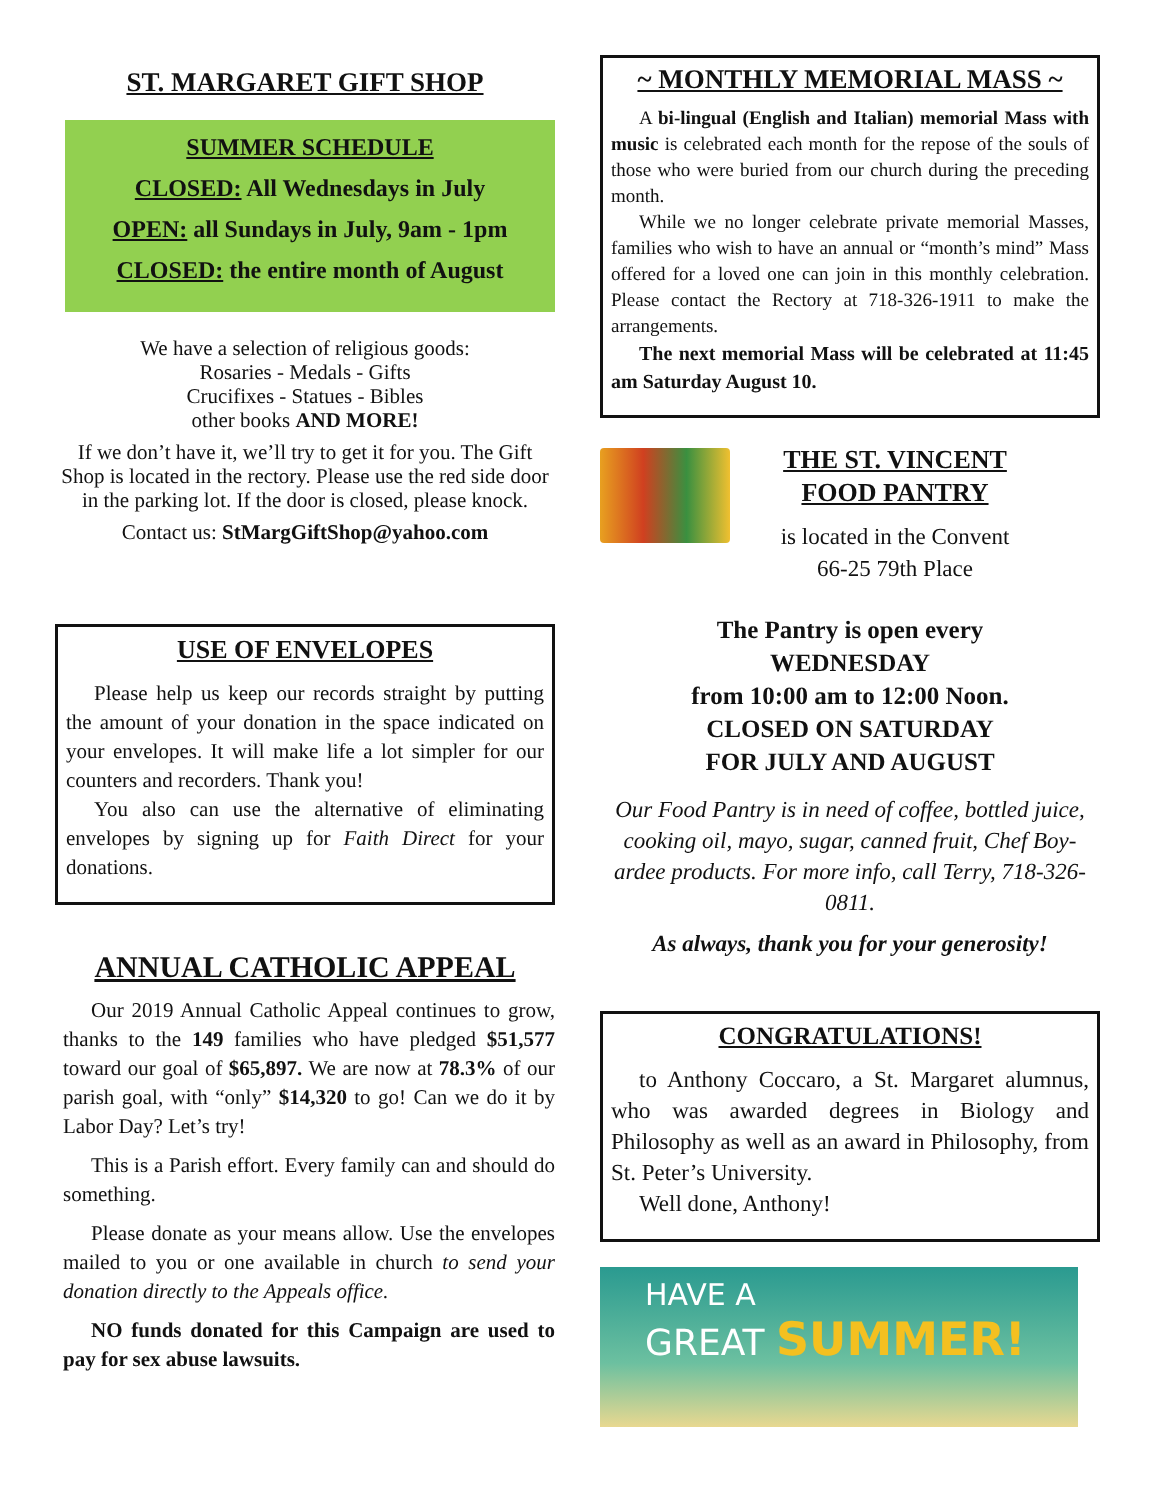ST. MARGARET GIFT SHOP
SUMMER SCHEDULE
CLOSED: All Wednesdays in July
OPEN: all Sundays in July, 9am - 1pm
CLOSED: the entire month of August
We have a selection of religious goods:
Rosaries - Medals - Gifts
Crucifixes - Statues - Bibles
other books AND MORE!
If we don’t have it, we’ll try to get it for you. The Gift Shop is located in the rectory. Please use the red side door in the parking lot. If the door is closed, please knock.
Contact us: StMargGiftShop@yahoo.com
USE OF ENVELOPES
Please help us keep our records straight by putting the amount of your donation in the space indicated on your envelopes. It will make life a lot simpler for our counters and recorders. Thank you!
You also can use the alternative of eliminating envelopes by signing up for Faith Direct for your donations.
ANNUAL CATHOLIC APPEAL
Our 2019 Annual Catholic Appeal continues to grow, thanks to the 149 families who have pledged $51,577 toward our goal of $65,897. We are now at 78.3% of our parish goal, with “only” $14,320 to go! Can we do it by Labor Day? Let’s try!
This is a Parish effort. Every family can and should do something.
Please donate as your means allow. Use the envelopes mailed to you or one available in church to send your donation directly to the Appeals office.
NO funds donated for this Campaign are used to pay for sex abuse lawsuits.
~ MONTHLY MEMORIAL MASS ~
A bi-lingual (English and Italian) memorial Mass with music is celebrated each month for the repose of the souls of those who were buried from our church during the preceding month.
While we no longer celebrate private memorial Masses, families who wish to have an annual or “month’s mind” Mass offered for a loved one can join in this monthly celebration. Please contact the Rectory at 718-326-1911 to make the arrangements.
The next memorial Mass will be celebrated at 11:45 am Saturday August 10.
THE ST. VINCENT
FOOD PANTRY
is located in the Convent
66-25 79th Place
The Pantry is open every
WEDNESDAY
from 10:00 am to 12:00 Noon.
CLOSED ON SATURDAY
FOR JULY AND AUGUST
Our Food Pantry is in need of coffee, bottled juice, cooking oil, mayo, sugar, canned fruit, Chef Boy-ardee products. For more info, call Terry, 718-326-0811.
As always, thank you for your generosity!
CONGRATULATIONS!
to Anthony Coccaro, a St. Margaret alumnus, who was awarded degrees in Biology and Philosophy as well as an award in Philosophy, from St. Peter’s University.
Well done, Anthony!
HAVE A
GREAT SUMMER!